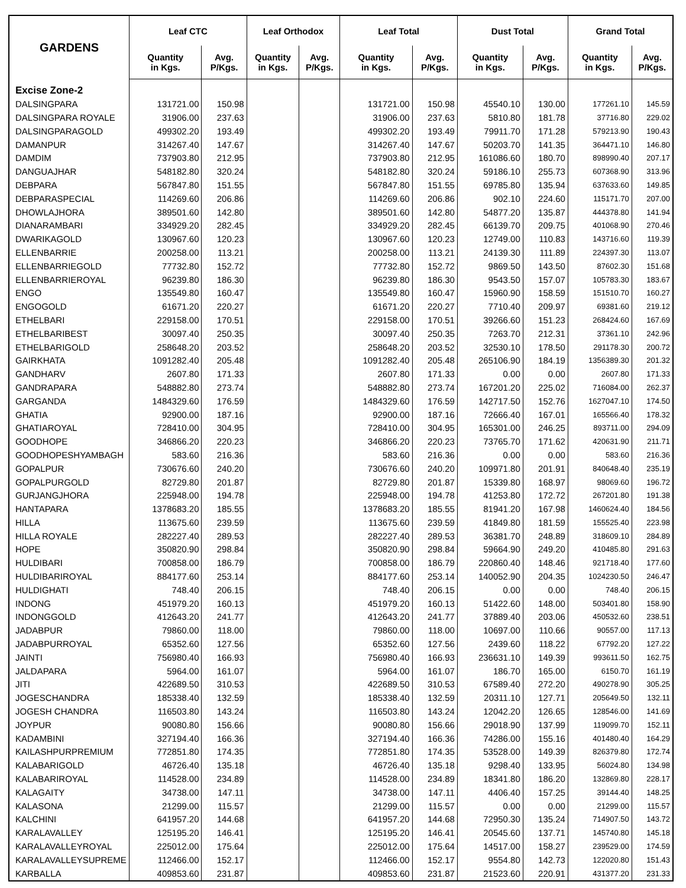| GARDENS | Leaf CTC | | Leaf Orthodox | | Leaf Total | | Dust Total | | Grand Total | |
| --- | --- | --- | --- | --- | --- | --- | --- | --- | --- | --- |
| | Quantity in Kgs. | Avg. P/Kgs. | Quantity in Kgs. | Avg. P/Kgs. | Quantity in Kgs. | Avg. P/Kgs. | Quantity in Kgs. | Avg. P/Kgs. | Quantity in Kgs. | Avg. P/Kgs. |
| Excise Zone-2 | | | | | | | | | | |
| DALSINGPARA | 131721.00 | 150.98 | | | 131721.00 | 150.98 | 45540.10 | 130.00 | 177261.10 | 145.59 |
| DALSINGPARA ROYALE | 31906.00 | 237.63 | | | 31906.00 | 237.63 | 5810.80 | 181.78 | 37716.80 | 229.02 |
| DALSINGPARAGOLD | 499302.20 | 193.49 | | | 499302.20 | 193.49 | 79911.70 | 171.28 | 579213.90 | 190.43 |
| DAMANPUR | 314267.40 | 147.67 | | | 314267.40 | 147.67 | 50203.70 | 141.35 | 364471.10 | 146.80 |
| DAMDIM | 737903.80 | 212.95 | | | 737903.80 | 212.95 | 161086.60 | 180.70 | 898990.40 | 207.17 |
| DANGUAJHAR | 548182.80 | 320.24 | | | 548182.80 | 320.24 | 59186.10 | 255.73 | 607368.90 | 313.96 |
| DEBPARA | 567847.80 | 151.55 | | | 567847.80 | 151.55 | 69785.80 | 135.94 | 637633.60 | 149.85 |
| DEBPARASPECIAL | 114269.60 | 206.86 | | | 114269.60 | 206.86 | 902.10 | 224.60 | 115171.70 | 207.00 |
| DHOWLAJHORA | 389501.60 | 142.80 | | | 389501.60 | 142.80 | 54877.20 | 135.87 | 444378.80 | 141.94 |
| DIANARAMBARI | 334929.20 | 282.45 | | | 334929.20 | 282.45 | 66139.70 | 209.75 | 401068.90 | 270.46 |
| DWARIKAGOLD | 130967.60 | 120.23 | | | 130967.60 | 120.23 | 12749.00 | 110.83 | 143716.60 | 119.39 |
| ELLENBARRIE | 200258.00 | 113.21 | | | 200258.00 | 113.21 | 24139.30 | 111.89 | 224397.30 | 113.07 |
| ELLENBARRIEGOLD | 77732.80 | 152.72 | | | 77732.80 | 152.72 | 9869.50 | 143.50 | 87602.30 | 151.68 |
| ELLENBARRIEROYAL | 96239.80 | 186.30 | | | 96239.80 | 186.30 | 9543.50 | 157.07 | 105783.30 | 183.67 |
| ENGO | 135549.80 | 160.47 | | | 135549.80 | 160.47 | 15960.90 | 158.59 | 151510.70 | 160.27 |
| ENGOGOLD | 61671.20 | 220.27 | | | 61671.20 | 220.27 | 7710.40 | 209.97 | 69381.60 | 219.12 |
| ETHELBARI | 229158.00 | 170.51 | | | 229158.00 | 170.51 | 39266.60 | 151.23 | 268424.60 | 167.69 |
| ETHELBARIBEST | 30097.40 | 250.35 | | | 30097.40 | 250.35 | 7263.70 | 212.31 | 37361.10 | 242.96 |
| ETHELBARIGOLD | 258648.20 | 203.52 | | | 258648.20 | 203.52 | 32530.10 | 178.50 | 291178.30 | 200.72 |
| GAIRKHATA | 1091282.40 | 205.48 | | | 1091282.40 | 205.48 | 265106.90 | 184.19 | 1356389.30 | 201.32 |
| GANDHARV | 2607.80 | 171.33 | | | 2607.80 | 171.33 | 0.00 | 0.00 | 2607.80 | 171.33 |
| GANDRAPARA | 548882.80 | 273.74 | | | 548882.80 | 273.74 | 167201.20 | 225.02 | 716084.00 | 262.37 |
| GARGANDA | 1484329.60 | 176.59 | | | 1484329.60 | 176.59 | 142717.50 | 152.76 | 1627047.10 | 174.50 |
| GHATIA | 92900.00 | 187.16 | | | 92900.00 | 187.16 | 72666.40 | 167.01 | 165566.40 | 178.32 |
| GHATIAROYAL | 728410.00 | 304.95 | | | 728410.00 | 304.95 | 165301.00 | 246.25 | 893711.00 | 294.09 |
| GOODHOPE | 346866.20 | 220.23 | | | 346866.20 | 220.23 | 73765.70 | 171.62 | 420631.90 | 211.71 |
| GOODHOPESHYAMBAGH | 583.60 | 216.36 | | | 583.60 | 216.36 | 0.00 | 0.00 | 583.60 | 216.36 |
| GOPALPUR | 730676.60 | 240.20 | | | 730676.60 | 240.20 | 109971.80 | 201.91 | 840648.40 | 235.19 |
| GOPALPURGOLD | 82729.80 | 201.87 | | | 82729.80 | 201.87 | 15339.80 | 168.97 | 98069.60 | 196.72 |
| GURJANGJHORA | 225948.00 | 194.78 | | | 225948.00 | 194.78 | 41253.80 | 172.72 | 267201.80 | 191.38 |
| HANTAPARA | 1378683.20 | 185.55 | | | 1378683.20 | 185.55 | 81941.20 | 167.98 | 1460624.40 | 184.56 |
| HILLA | 113675.60 | 239.59 | | | 113675.60 | 239.59 | 41849.80 | 181.59 | 155525.40 | 223.98 |
| HILLA ROYALE | 282227.40 | 289.53 | | | 282227.40 | 289.53 | 36381.70 | 248.89 | 318609.10 | 284.89 |
| HOPE | 350820.90 | 298.84 | | | 350820.90 | 298.84 | 59664.90 | 249.20 | 410485.80 | 291.63 |
| HULDIBARI | 700858.00 | 186.79 | | | 700858.00 | 186.79 | 220860.40 | 148.46 | 921718.40 | 177.60 |
| HULDIBARIROYAL | 884177.60 | 253.14 | | | 884177.60 | 253.14 | 140052.90 | 204.35 | 1024230.50 | 246.47 |
| HULDIGHATI | 748.40 | 206.15 | | | 748.40 | 206.15 | 0.00 | 0.00 | 748.40 | 206.15 |
| INDONG | 451979.20 | 160.13 | | | 451979.20 | 160.13 | 51422.60 | 148.00 | 503401.80 | 158.90 |
| INDONGGOLD | 412643.20 | 241.77 | | | 412643.20 | 241.77 | 37889.40 | 203.06 | 450532.60 | 238.51 |
| JADABPUR | 79860.00 | 118.00 | | | 79860.00 | 118.00 | 10697.00 | 110.66 | 90557.00 | 117.13 |
| JADABPURROYAL | 65352.60 | 127.56 | | | 65352.60 | 127.56 | 2439.60 | 118.22 | 67792.20 | 127.22 |
| JAINTI | 756980.40 | 166.93 | | | 756980.40 | 166.93 | 236631.10 | 149.39 | 993611.50 | 162.75 |
| JALDAPARA | 5964.00 | 161.07 | | | 5964.00 | 161.07 | 186.70 | 165.00 | 6150.70 | 161.19 |
| JITI | 422689.50 | 310.53 | | | 422689.50 | 310.53 | 67589.40 | 272.20 | 490278.90 | 305.25 |
| JOGESCHANDRA | 185338.40 | 132.59 | | | 185338.40 | 132.59 | 20311.10 | 127.71 | 205649.50 | 132.11 |
| JOGESH CHANDRA | 116503.80 | 143.24 | | | 116503.80 | 143.24 | 12042.20 | 126.65 | 128546.00 | 141.69 |
| JOYPUR | 90080.80 | 156.66 | | | 90080.80 | 156.66 | 29018.90 | 137.99 | 119099.70 | 152.11 |
| KADAMBINI | 327194.40 | 166.36 | | | 327194.40 | 166.36 | 74286.00 | 155.16 | 401480.40 | 164.29 |
| KAILASHPURPREMIUM | 772851.80 | 174.35 | | | 772851.80 | 174.35 | 53528.00 | 149.39 | 826379.80 | 172.74 |
| KALABARIGOLD | 46726.40 | 135.18 | | | 46726.40 | 135.18 | 9298.40 | 133.95 | 56024.80 | 134.98 |
| KALABARIROYAL | 114528.00 | 234.89 | | | 114528.00 | 234.89 | 18341.80 | 186.20 | 132869.80 | 228.17 |
| KALAGAITY | 34738.00 | 147.11 | | | 34738.00 | 147.11 | 4406.40 | 157.25 | 39144.40 | 148.25 |
| KALASONA | 21299.00 | 115.57 | | | 21299.00 | 115.57 | 0.00 | 0.00 | 21299.00 | 115.57 |
| KALCHINI | 641957.20 | 144.68 | | | 641957.20 | 144.68 | 72950.30 | 135.24 | 714907.50 | 143.72 |
| KARALAVALLEY | 125195.20 | 146.41 | | | 125195.20 | 146.41 | 20545.60 | 137.71 | 145740.80 | 145.18 |
| KARALAVALLEYROYAL | 225012.00 | 175.64 | | | 225012.00 | 175.64 | 14517.00 | 158.27 | 239529.00 | 174.59 |
| KARALAVALLEYSUPREME | 112466.00 | 152.17 | | | 112466.00 | 152.17 | 9554.80 | 142.73 | 122020.80 | 151.43 |
| KARBALLA | 409853.60 | 231.87 | | | 409853.60 | 231.87 | 21523.60 | 220.91 | 431377.20 | 231.33 |